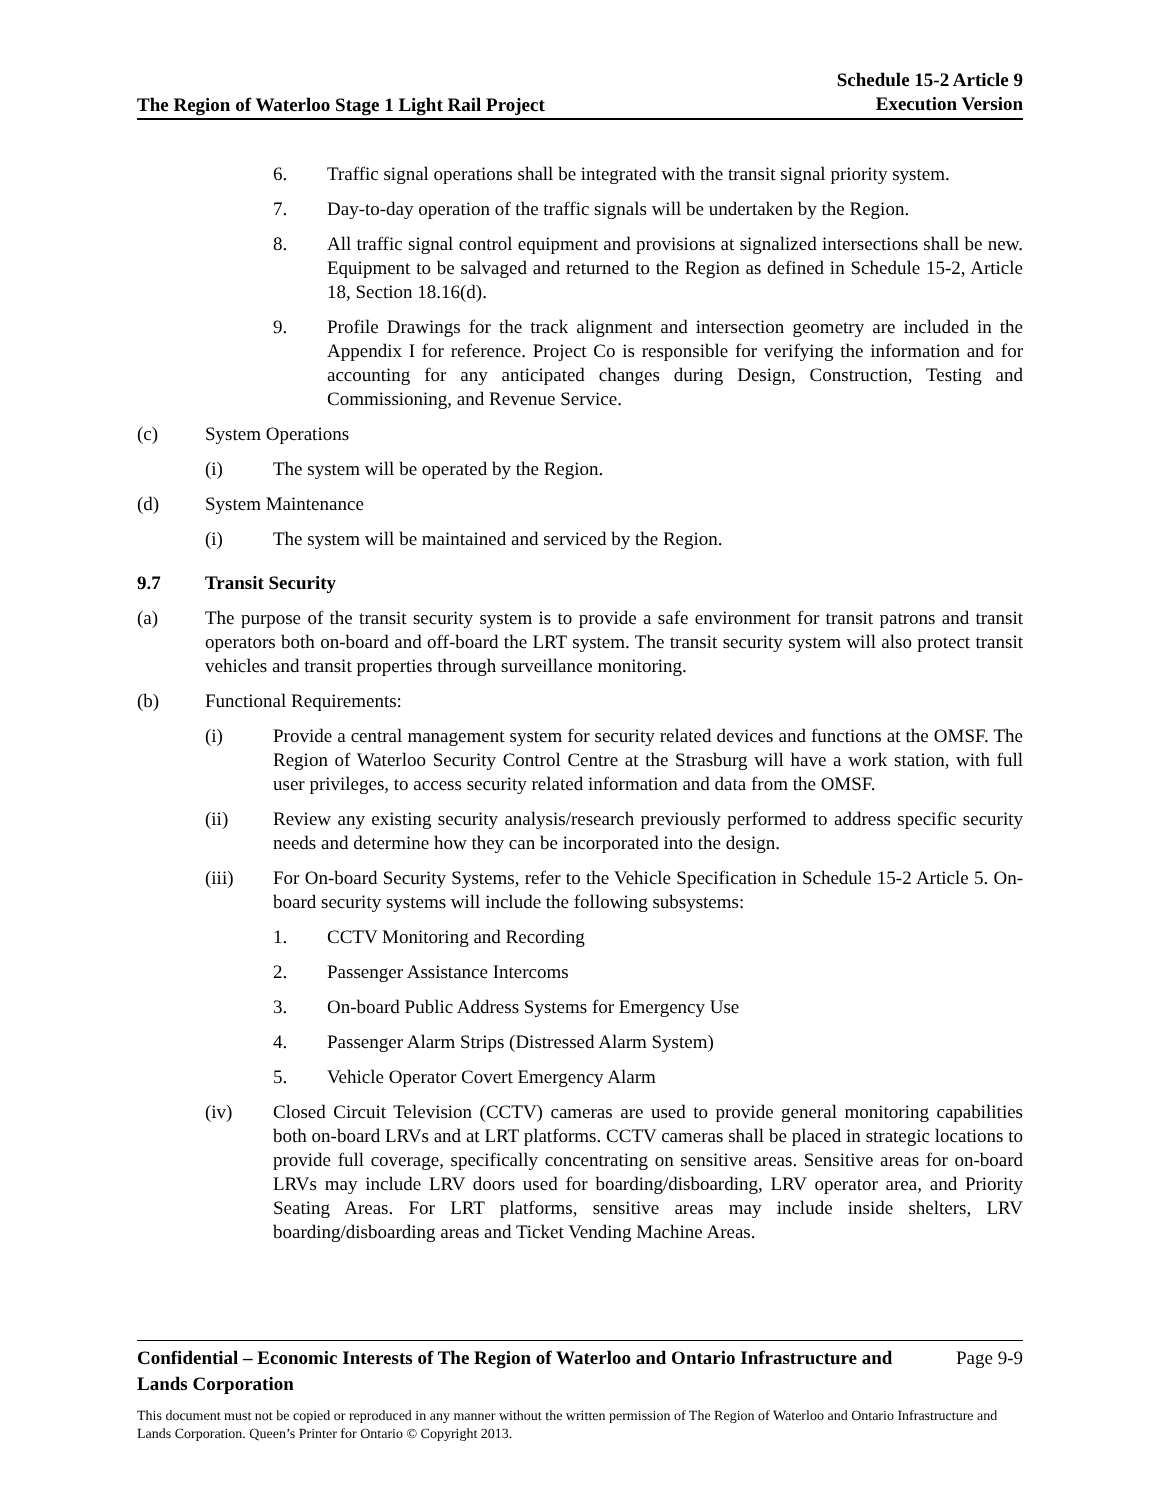The Region of Waterloo Stage 1 Light Rail Project
Schedule 15-2 Article 9
Execution Version
6. Traffic signal operations shall be integrated with the transit signal priority system.
7. Day-to-day operation of the traffic signals will be undertaken by the Region.
8. All traffic signal control equipment and provisions at signalized intersections shall be new. Equipment to be salvaged and returned to the Region as defined in Schedule 15-2, Article 18, Section 18.16(d).
9. Profile Drawings for the track alignment and intersection geometry are included in the Appendix I for reference. Project Co is responsible for verifying the information and for accounting for any anticipated changes during Design, Construction, Testing and Commissioning, and Revenue Service.
(c) System Operations
(i) The system will be operated by the Region.
(d) System Maintenance
(i) The system will be maintained and serviced by the Region.
9.7 Transit Security
(a) The purpose of the transit security system is to provide a safe environment for transit patrons and transit operators both on-board and off-board the LRT system. The transit security system will also protect transit vehicles and transit properties through surveillance monitoring.
(b) Functional Requirements:
(i) Provide a central management system for security related devices and functions at the OMSF. The Region of Waterloo Security Control Centre at the Strasburg will have a work station, with full user privileges, to access security related information and data from the OMSF.
(ii) Review any existing security analysis/research previously performed to address specific security needs and determine how they can be incorporated into the design.
(iii) For On-board Security Systems, refer to the Vehicle Specification in Schedule 15-2 Article 5. On-board security systems will include the following subsystems:
1. CCTV Monitoring and Recording
2. Passenger Assistance Intercoms
3. On-board Public Address Systems for Emergency Use
4. Passenger Alarm Strips (Distressed Alarm System)
5. Vehicle Operator Covert Emergency Alarm
(iv) Closed Circuit Television (CCTV) cameras are used to provide general monitoring capabilities both on-board LRVs and at LRT platforms. CCTV cameras shall be placed in strategic locations to provide full coverage, specifically concentrating on sensitive areas. Sensitive areas for on-board LRVs may include LRV doors used for boarding/disboarding, LRV operator area, and Priority Seating Areas. For LRT platforms, sensitive areas may include inside shelters, LRV boarding/disboarding areas and Ticket Vending Machine Areas.
Confidential – Economic Interests of The Region of Waterloo and Ontario Infrastructure and
Lands Corporation Page 9-9
This document must not be copied or reproduced in any manner without the written permission of The Region of Waterloo and Ontario Infrastructure and Lands Corporation. Queen’s Printer for Ontario © Copyright 2013.